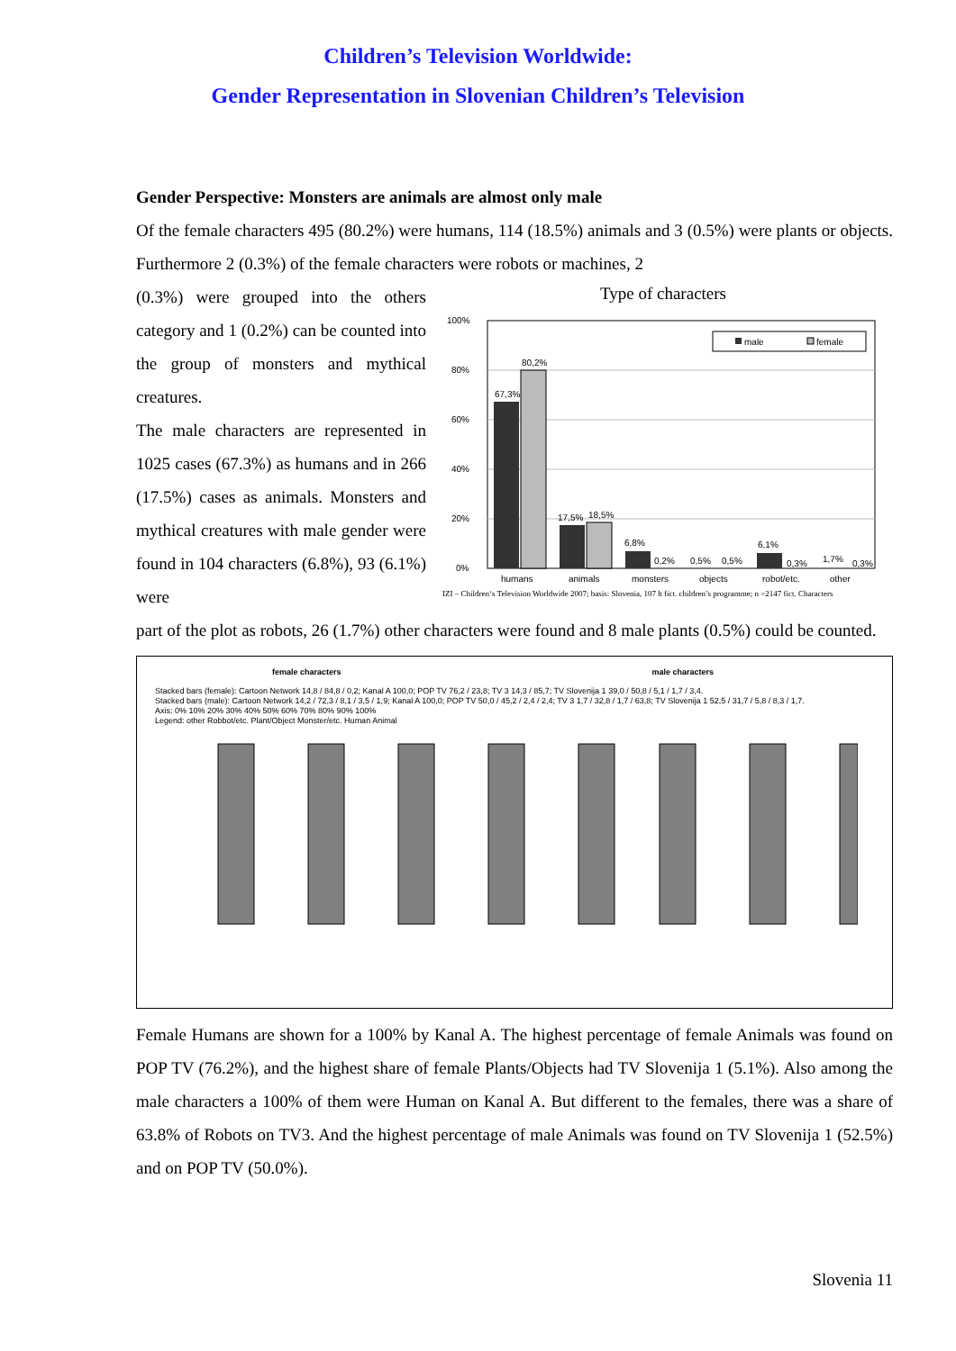Children’s Television Worldwide:
Gender Representation in Slovenian Children’s Television
Gender Perspective: Monsters are animals are almost only male
Of the female characters 495 (80.2%) were humans, 114 (18.5%) animals and 3 (0.5%) were plants or objects. Furthermore 2 (0.3%) of the female characters were robots or machines, 2
(0.3%) were grouped into the others category and 1 (0.2%) can be counted into the group of monsters and mythical creatures.
The male characters are represented in 1025 cases (67.3%) as humans and in 266 (17.5%) cases as animals. Monsters and mythical creatures with male gender were found in 104 characters (6.8%), 93 (6.1%) were
Type of characters
100%
80%
60%
40%
20%
0%
67,3%
80,2%
17,5%
18,5%
6,8%
0,2%
0,5%
0,5%
6,1%
0,3%
1,7%
0,3%
humans
animals
monsters
objects
robot/etc.
other
male
female
IZI – Children‘s Television Worldwide 2007; basis: Slovenia, 107 h fict. children’s programme; n =2147 fict. Characters
part of the plot as robots, 26 (1.7%) other characters were found and 8 male plants (0.5%) could be counted.
female characters male characters
Stacked bars (female): Cartoon Network 14,8 / 84,8 / 0,2; Kanal A 100,0; POP TV 76,2 / 23,8; TV 3 14,3 / 85,7; TV Slovenija 1 39,0 / 50,8 / 5,1 / 1,7 / 3,4.
Stacked bars (male): Cartoon Network 14,2 / 72,3 / 8,1 / 3,5 / 1,9; Kanal A 100,0; POP TV 50,0 / 45,2 / 2,4 / 2,4; TV 3 1,7 / 32,8 / 1,7 / 63,8; TV Slovenija 1 52,5 / 31,7 / 5,8 / 8,3 / 1,7.
Axis: 0% 10% 20% 30% 40% 50% 60% 70% 80% 90% 100%
Legend: other Robbot/etc. Plant/Object Monster/etc. Human Animal
Female Humans are shown for a 100% by Kanal A. The highest percentage of female Animals was found on POP TV (76.2%), and the highest share of female Plants/Objects had TV Slovenija 1 (5.1%). Also among the male characters a 100% of them were Human on Kanal A. But different to the females, there was a share of 63.8% of Robots on TV3. And the highest percentage of male Animals was found on TV Slovenija 1 (52.5%) and on POP TV (50.0%).
Slovenia 11